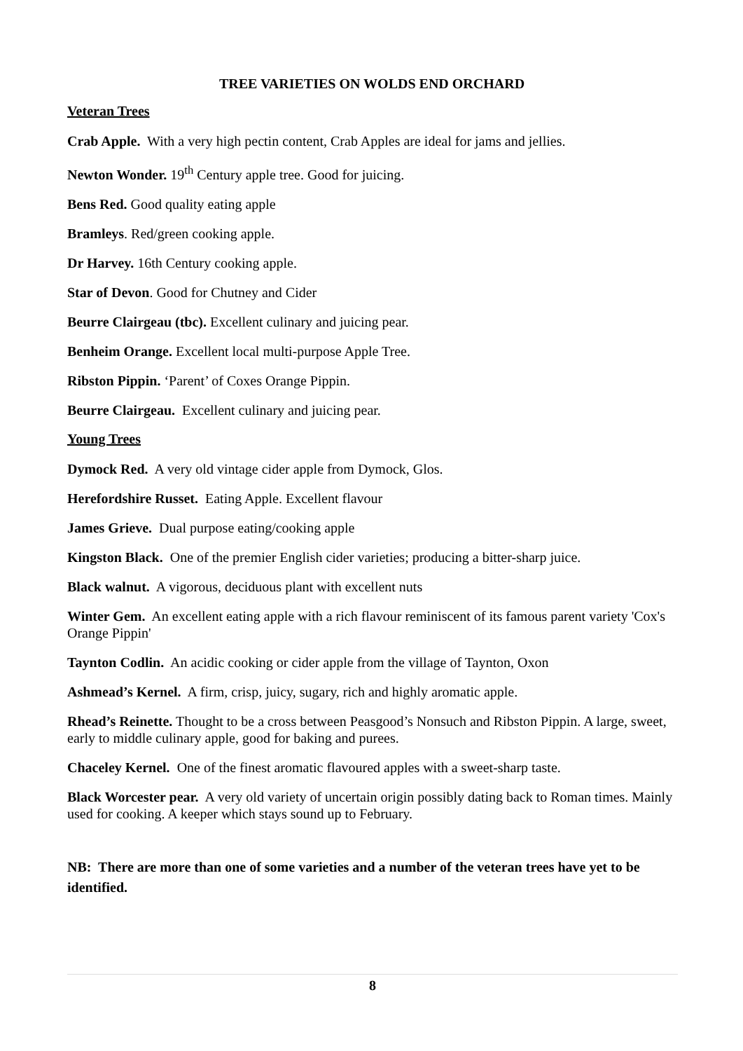TREE VARIETIES ON WOLDS END ORCHARD
Veteran Trees
Crab Apple. With a very high pectin content, Crab Apples are ideal for jams and jellies.
Newton Wonder. 19<sup>th</sup> Century apple tree. Good for juicing.
Bens Red. Good quality eating apple
Bramleys. Red/green cooking apple.
Dr Harvey. 16th Century cooking apple.
Star of Devon. Good for Chutney and Cider
Beurre Clairgeau (tbc). Excellent culinary and juicing pear.
Benheim Orange. Excellent local multi-purpose Apple Tree.
Ribston Pippin. ‘Parent’ of Coxes Orange Pippin.
Beurre Clairgeau. Excellent culinary and juicing pear.
Young Trees
Dymock Red. A very old vintage cider apple from Dymock, Glos.
Herefordshire Russet. Eating Apple. Excellent flavour
James Grieve. Dual purpose eating/cooking apple
Kingston Black. One of the premier English cider varieties; producing a bitter-sharp juice.
Black walnut. A vigorous, deciduous plant with excellent nuts
Winter Gem. An excellent eating apple with a rich flavour reminiscent of its famous parent variety 'Cox's Orange Pippin'
Taynton Codlin. An acidic cooking or cider apple from the village of Taynton, Oxon
Ashmead’s Kernel. A firm, crisp, juicy, sugary, rich and highly aromatic apple.
Rhead’s Reinette. Thought to be a cross between Peasgood’s Nonsuch and Ribston Pippin. A large, sweet, early to middle culinary apple, good for baking and purees.
Chaceley Kernel. One of the finest aromatic flavoured apples with a sweet-sharp taste.
Black Worcester pear. A very old variety of uncertain origin possibly dating back to Roman times. Mainly used for cooking. A keeper which stays sound up to February.
NB: There are more than one of some varieties and a number of the veteran trees have yet to be identified.
8